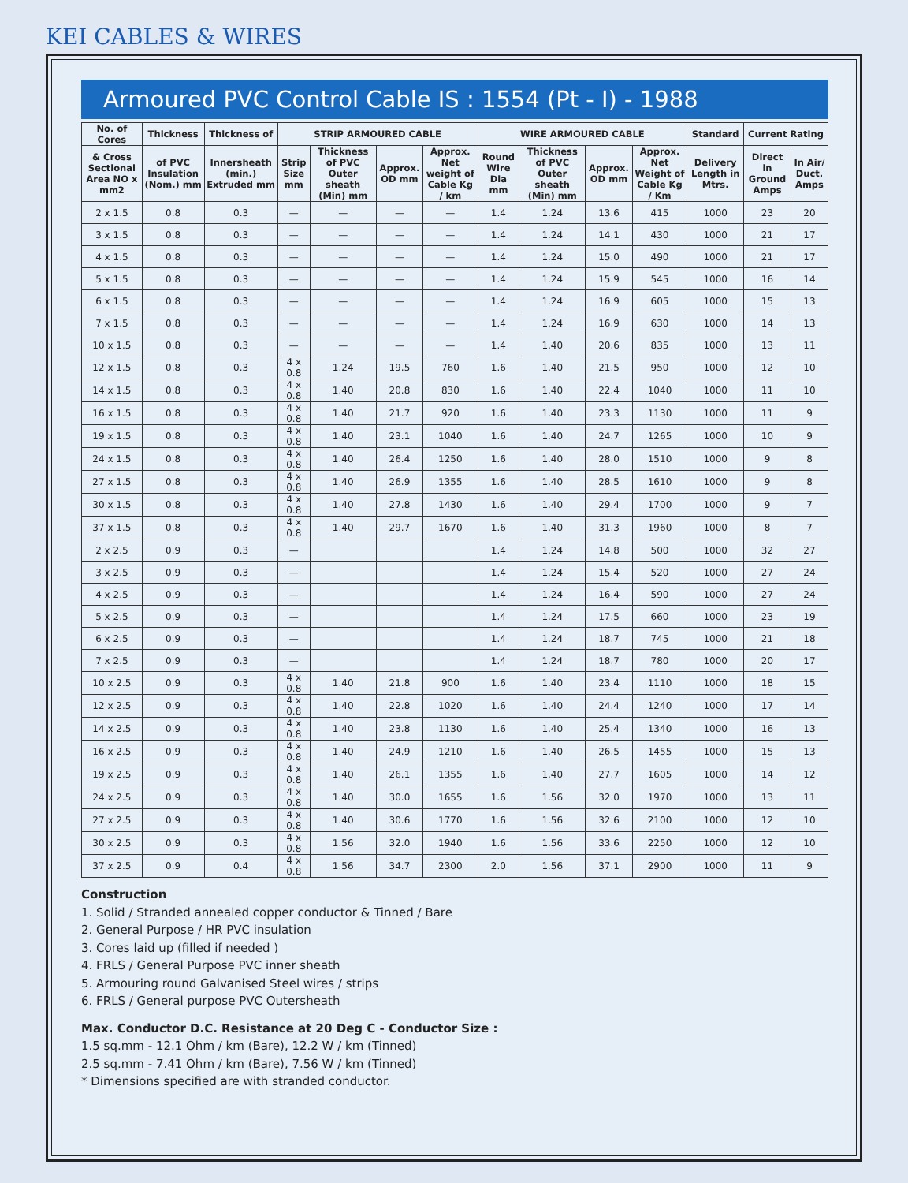KEI CABLES & WIRES
Armoured PVC Control Cable IS : 1554 (Pt - I) - 1988
| No. of Cores | Thickness | Thickness of | STRIP ARMOURED CABLE | | | | WIRE ARMOURED CABLE | | | | Standard | Current Rating | |
| --- | --- | --- | --- | --- | --- | --- | --- | --- | --- | --- | --- | --- | --- |
| & Cross Sectional Area NO x mm2 | of PVC Insulation (Nom.) mm | Innersheath (min.) Extruded mm | Strip Size mm | Thickness of PVC Outer sheath (Min) mm | Approx. OD mm | Approx. Net weight of Cable Kg / km | Round Wire Dia mm | Thickness of PVC Outer sheath (Min) mm | Approx. OD mm | Approx. Net Weight of Cable Kg / Km | Delivery Length in Mtrs. | Direct in Ground Amps | In Air/ Duct. Amps |
| 2 x 1.5 | 0.8 | 0.3 | — | — | — | — | 1.4 | 1.24 | 13.6 | 415 | 1000 | 23 | 20 |
| 3 x 1.5 | 0.8 | 0.3 | — | — | — | — | 1.4 | 1.24 | 14.1 | 430 | 1000 | 21 | 17 |
| 4 x 1.5 | 0.8 | 0.3 | — | — | — | — | 1.4 | 1.24 | 15.0 | 490 | 1000 | 21 | 17 |
| 5 x 1.5 | 0.8 | 0.3 | — | — | — | — | 1.4 | 1.24 | 15.9 | 545 | 1000 | 16 | 14 |
| 6 x 1.5 | 0.8 | 0.3 | — | — | — | — | 1.4 | 1.24 | 16.9 | 605 | 1000 | 15 | 13 |
| 7 x 1.5 | 0.8 | 0.3 | — | — | — | — | 1.4 | 1.24 | 16.9 | 630 | 1000 | 14 | 13 |
| 10 x 1.5 | 0.8 | 0.3 | — | — | — | — | 1.4 | 1.40 | 20.6 | 835 | 1000 | 13 | 11 |
| 12 x 1.5 | 0.8 | 0.3 | 4 x 0.8 | 1.24 | 19.5 | 760 | 1.6 | 1.40 | 21.5 | 950 | 1000 | 12 | 10 |
| 14 x 1.5 | 0.8 | 0.3 | 4 x 0.8 | 1.40 | 20.8 | 830 | 1.6 | 1.40 | 22.4 | 1040 | 1000 | 11 | 10 |
| 16 x 1.5 | 0.8 | 0.3 | 4 x 0.8 | 1.40 | 21.7 | 920 | 1.6 | 1.40 | 23.3 | 1130 | 1000 | 11 | 9 |
| 19 x 1.5 | 0.8 | 0.3 | 4 x 0.8 | 1.40 | 23.1 | 1040 | 1.6 | 1.40 | 24.7 | 1265 | 1000 | 10 | 9 |
| 24 x 1.5 | 0.8 | 0.3 | 4 x 0.8 | 1.40 | 26.4 | 1250 | 1.6 | 1.40 | 28.0 | 1510 | 1000 | 9 | 8 |
| 27 x 1.5 | 0.8 | 0.3 | 4 x 0.8 | 1.40 | 26.9 | 1355 | 1.6 | 1.40 | 28.5 | 1610 | 1000 | 9 | 8 |
| 30 x 1.5 | 0.8 | 0.3 | 4 x 0.8 | 1.40 | 27.8 | 1430 | 1.6 | 1.40 | 29.4 | 1700 | 1000 | 9 | 7 |
| 37 x 1.5 | 0.8 | 0.3 | 4 x 0.8 | 1.40 | 29.7 | 1670 | 1.6 | 1.40 | 31.3 | 1960 | 1000 | 8 | 7 |
| 2 x 2.5 | 0.9 | 0.3 | — | | | | 1.4 | 1.24 | 14.8 | 500 | 1000 | 32 | 27 |
| 3 x 2.5 | 0.9 | 0.3 | — | | | | 1.4 | 1.24 | 15.4 | 520 | 1000 | 27 | 24 |
| 4 x 2.5 | 0.9 | 0.3 | — | | | | 1.4 | 1.24 | 16.4 | 590 | 1000 | 27 | 24 |
| 5 x 2.5 | 0.9 | 0.3 | — | | | | 1.4 | 1.24 | 17.5 | 660 | 1000 | 23 | 19 |
| 6 x 2.5 | 0.9 | 0.3 | — | | | | 1.4 | 1.24 | 18.7 | 745 | 1000 | 21 | 18 |
| 7 x 2.5 | 0.9 | 0.3 | — | | | | 1.4 | 1.24 | 18.7 | 780 | 1000 | 20 | 17 |
| 10 x 2.5 | 0.9 | 0.3 | 4 x 0.8 | 1.40 | 21.8 | 900 | 1.6 | 1.40 | 23.4 | 1110 | 1000 | 18 | 15 |
| 12 x 2.5 | 0.9 | 0.3 | 4 x 0.8 | 1.40 | 22.8 | 1020 | 1.6 | 1.40 | 24.4 | 1240 | 1000 | 17 | 14 |
| 14 x 2.5 | 0.9 | 0.3 | 4 x 0.8 | 1.40 | 23.8 | 1130 | 1.6 | 1.40 | 25.4 | 1340 | 1000 | 16 | 13 |
| 16 x 2.5 | 0.9 | 0.3 | 4 x 0.8 | 1.40 | 24.9 | 1210 | 1.6 | 1.40 | 26.5 | 1455 | 1000 | 15 | 13 |
| 19 x 2.5 | 0.9 | 0.3 | 4 x 0.8 | 1.40 | 26.1 | 1355 | 1.6 | 1.40 | 27.7 | 1605 | 1000 | 14 | 12 |
| 24 x 2.5 | 0.9 | 0.3 | 4 x 0.8 | 1.40 | 30.0 | 1655 | 1.6 | 1.56 | 32.0 | 1970 | 1000 | 13 | 11 |
| 27 x 2.5 | 0.9 | 0.3 | 4 x 0.8 | 1.40 | 30.6 | 1770 | 1.6 | 1.56 | 32.6 | 2100 | 1000 | 12 | 10 |
| 30 x 2.5 | 0.9 | 0.3 | 4 x 0.8 | 1.56 | 32.0 | 1940 | 1.6 | 1.56 | 33.6 | 2250 | 1000 | 12 | 10 |
| 37 x 2.5 | 0.9 | 0.4 | 4 x 0.8 | 1.56 | 34.7 | 2300 | 2.0 | 1.56 | 37.1 | 2900 | 1000 | 11 | 9 |
Construction
1. Solid / Stranded annealed copper conductor & Tinned / Bare
2. General Purpose / HR PVC insulation
3. Cores laid up (filled if needed )
4. FRLS / General Purpose PVC inner sheath
5. Armouring round Galvanised Steel wires / strips
6. FRLS / General purpose PVC Outersheath
Max. Conductor D.C. Resistance at 20 Deg C - Conductor Size :
1.5 sq.mm - 12.1 Ohm / km (Bare), 12.2 W / km (Tinned)
2.5 sq.mm - 7.41 Ohm / km (Bare), 7.56 W / km (Tinned)
* Dimensions specified are with stranded conductor.